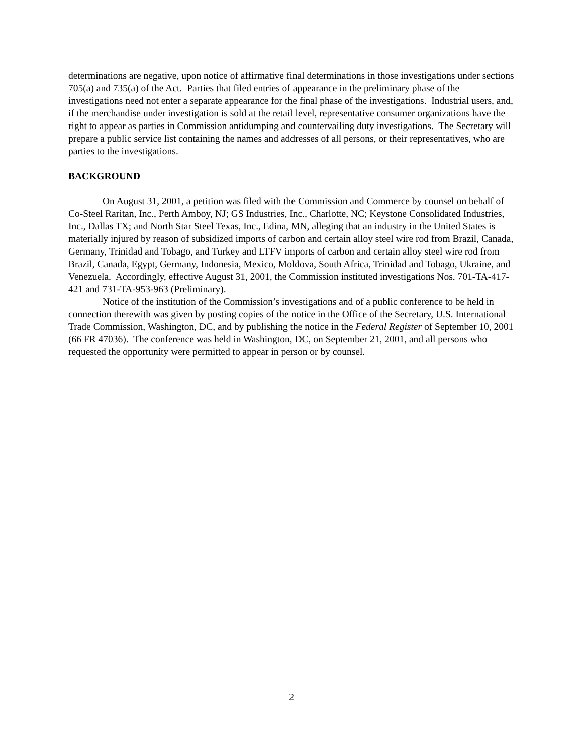determinations are negative, upon notice of affirmative final determinations in those investigations under sections 705(a) and 735(a) of the Act. Parties that filed entries of appearance in the preliminary phase of the investigations need not enter a separate appearance for the final phase of the investigations. Industrial users, and, if the merchandise under investigation is sold at the retail level, representative consumer organizations have the right to appear as parties in Commission antidumping and countervailing duty investigations. The Secretary will prepare a public service list containing the names and addresses of all persons, or their representatives, who are parties to the investigations.
BACKGROUND
On August 31, 2001, a petition was filed with the Commission and Commerce by counsel on behalf of Co-Steel Raritan, Inc., Perth Amboy, NJ; GS Industries, Inc., Charlotte, NC; Keystone Consolidated Industries, Inc., Dallas TX; and North Star Steel Texas, Inc., Edina, MN, alleging that an industry in the United States is materially injured by reason of subsidized imports of carbon and certain alloy steel wire rod from Brazil, Canada, Germany, Trinidad and Tobago, and Turkey and LTFV imports of carbon and certain alloy steel wire rod from Brazil, Canada, Egypt, Germany, Indonesia, Mexico, Moldova, South Africa, Trinidad and Tobago, Ukraine, and Venezuela. Accordingly, effective August 31, 2001, the Commission instituted investigations Nos. 701-TA-417-421 and 731-TA-953-963 (Preliminary).
Notice of the institution of the Commission’s investigations and of a public conference to be held in connection therewith was given by posting copies of the notice in the Office of the Secretary, U.S. International Trade Commission, Washington, DC, and by publishing the notice in the Federal Register of September 10, 2001 (66 FR 47036). The conference was held in Washington, DC, on September 21, 2001, and all persons who requested the opportunity were permitted to appear in person or by counsel.
2